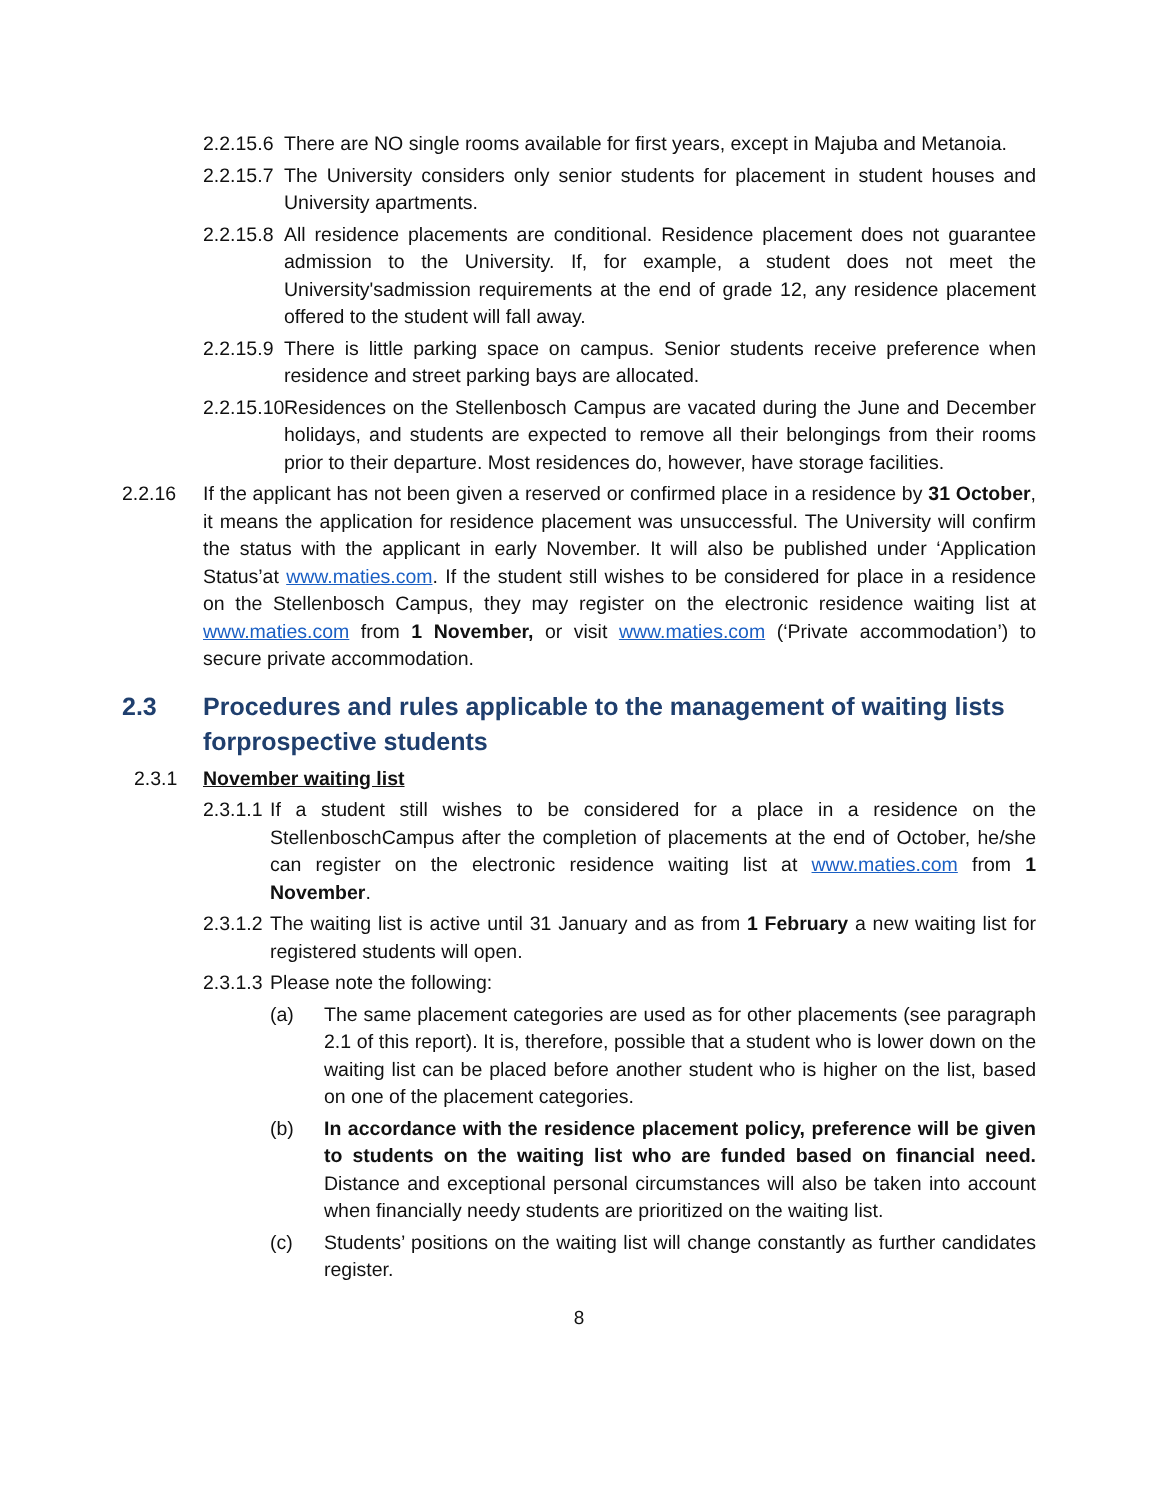2.2.15.6 There are NO single rooms available for first years, except in Majuba and Metanoia.
2.2.15.7 The University considers only senior students for placement in student houses and University apartments.
2.2.15.8 All residence placements are conditional. Residence placement does not guarantee admission to the University. If, for example, a student does not meet the University'sadmission requirements at the end of grade 12, any residence placement offered to the student will fall away.
2.2.15.9 There is little parking space on campus. Senior students receive preference when residence and street parking bays are allocated.
2.2.15.10 Residences on the Stellenbosch Campus are vacated during the June and December holidays, and students are expected to remove all their belongings from their rooms prior to their departure. Most residences do, however, have storage facilities.
2.2.16 If the applicant has not been given a reserved or confirmed place in a residence by 31 October, it means the application for residence placement was unsuccessful. The University will confirm the status with the applicant in early November. It will also be published under ‘Application Status’at www.maties.com. If the student still wishes to be considered for place in a residence on the Stellenbosch Campus, they may register on the electronic residence waiting list at www.maties.com from 1 November, or visit www.maties.com (‘Private accommodation’) to secure private accommodation.
2.3 Procedures and rules applicable to the management of waiting lists forprospective students
2.3.1 November waiting list
2.3.1.1 If a student still wishes to be considered for a place in a residence on the StellenboschCampus after the completion of placements at the end of October, he/she can register on the electronic residence waiting list at www.maties.com from 1 November.
2.3.1.2 The waiting list is active until 31 January and as from 1 February a new waiting list for registered students will open.
2.3.1.3 Please note the following:
(a) The same placement categories are used as for other placements (see paragraph 2.1 of this report). It is, therefore, possible that a student who is lower down on the waiting list can be placed before another student who is higher on the list, based on one of the placement categories.
(b) In accordance with the residence placement policy, preference will be given to students on the waiting list who are funded based on financial need. Distance and exceptional personal circumstances will also be taken into account when financially needy students are prioritized on the waiting list.
(c) Students’ positions on the waiting list will change constantly as further candidates register.
8